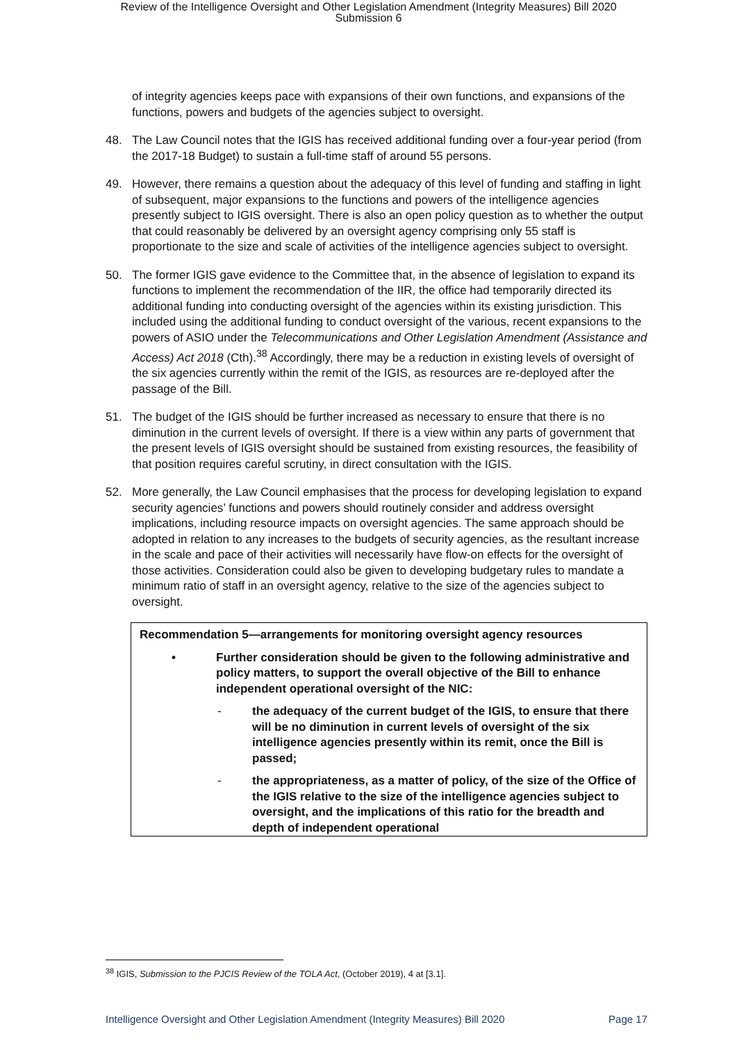Review of the Intelligence Oversight and Other Legislation Amendment (Integrity Measures) Bill 2020
Submission 6
of integrity agencies keeps pace with expansions of their own functions, and expansions of the functions, powers and budgets of the agencies subject to oversight.
48. The Law Council notes that the IGIS has received additional funding over a four-year period (from the 2017-18 Budget) to sustain a full-time staff of around 55 persons.
49. However, there remains a question about the adequacy of this level of funding and staffing in light of subsequent, major expansions to the functions and powers of the intelligence agencies presently subject to IGIS oversight. There is also an open policy question as to whether the output that could reasonably be delivered by an oversight agency comprising only 55 staff is proportionate to the size and scale of activities of the intelligence agencies subject to oversight.
50. The former IGIS gave evidence to the Committee that, in the absence of legislation to expand its functions to implement the recommendation of the IIR, the office had temporarily directed its additional funding into conducting oversight of the agencies within its existing jurisdiction. This included using the additional funding to conduct oversight of the various, recent expansions to the powers of ASIO under the Telecommunications and Other Legislation Amendment (Assistance and Access) Act 2018 (Cth).<sup>38</sup> Accordingly, there may be a reduction in existing levels of oversight of the six agencies currently within the remit of the IGIS, as resources are re-deployed after the passage of the Bill.
51. The budget of the IGIS should be further increased as necessary to ensure that there is no diminution in the current levels of oversight. If there is a view within any parts of government that the present levels of IGIS oversight should be sustained from existing resources, the feasibility of that position requires careful scrutiny, in direct consultation with the IGIS.
52. More generally, the Law Council emphasises that the process for developing legislation to expand security agencies’ functions and powers should routinely consider and address oversight implications, including resource impacts on oversight agencies. The same approach should be adopted in relation to any increases to the budgets of security agencies, as the resultant increase in the scale and pace of their activities will necessarily have flow-on effects for the oversight of those activities. Consideration could also be given to developing budgetary rules to mandate a minimum ratio of staff in an oversight agency, relative to the size of the agencies subject to oversight.
Recommendation 5—arrangements for monitoring oversight agency resources
• Further consideration should be given to the following administrative and policy matters, to support the overall objective of the Bill to enhance independent operational oversight of the NIC:
- the adequacy of the current budget of the IGIS, to ensure that there will be no diminution in current levels of oversight of the six intelligence agencies presently within its remit, once the Bill is passed;
- the appropriateness, as a matter of policy, of the size of the Office of the IGIS relative to the size of the intelligence agencies subject to oversight, and the implications of this ratio for the breadth and depth of independent operational
<sup>38</sup> IGIS, Submission to the PJCIS Review of the TOLA Act, (October 2019), 4 at [3.1].
Intelligence Oversight and Other Legislation Amendment (Integrity Measures) Bill 2020 Page 17